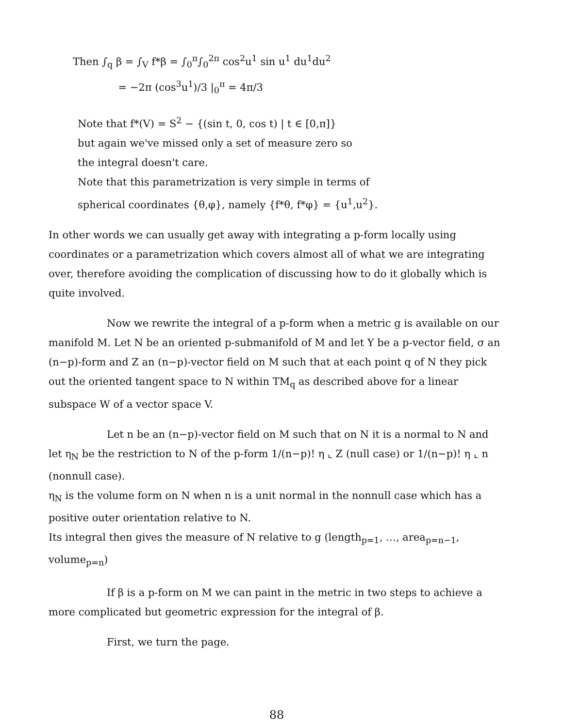Then ∫<sub>q</sub> β = ∫<sub>V</sub> f*β = ∫<sub>0</sub><sup>π</sup>∫<sub>0</sub><sup>2π</sup> cos<sup>2</sup>u<sup>1</sup> sin u<sup>1</sup> du<sup>1</sup>du<sup>2</sup>
= −2π (cos<sup>3</sup>u<sup>1</sup>)/3 |<sub>0</sub><sup>π</sup> = 4π/3
Note that f*(V) = S<sup>2</sup> − {(sin t, 0, cos t) | t ∈ [0,π]}
but again we've missed only a set of measure zero so
the integral doesn't care.
Note that this parametrization is very simple in terms of
spherical coordinates {θ,φ}, namely {f*θ, f*φ} = {u<sup>1</sup>,u<sup>2</sup>}.
In other words we can usually get away with integrating a p-form locally using coordinates or a parametrization which covers almost all of what we are integrating over, therefore avoiding the complication of discussing how to do it globally which is quite involved.
Now we rewrite the integral of a p-form when a metric g is available on our manifold M. Let N be an oriented p-submanifold of M and let Y be a p-vector field, σ an (n−p)-form and Z an (n−p)-vector field on M such that at each point q of N they pick out the oriented tangent space to N within TM<sub>q</sub> as described above for a linear subspace W of a vector space V.
Let n be an (n−p)-vector field on M such that on N it is a normal to N and let η<sub>N</sub> be the restriction to N of the p-form 1/(n−p)! η ⌞ Z (null case) or 1/(n−p)! η ⌞ n (nonnull case).
η<sub>N</sub> is the volume form on N when n is a unit normal in the nonnull case which has a positive outer orientation relative to N.
Its integral then gives the measure of N relative to g (length<sub>p=1</sub>, …, area<sub>p=n−1</sub>, volume<sub>p=n</sub>)
If β is a p-form on M we can paint in the metric in two steps to achieve a more complicated but geometric expression for the integral of β.
First, we turn the page.
88